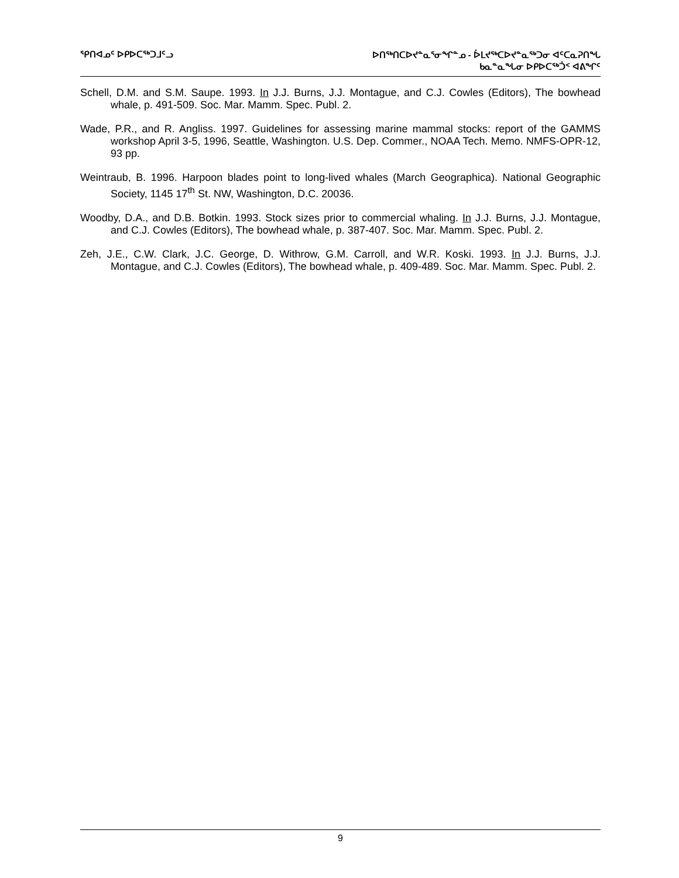ᕿᑎᐊᓄᑦ ᐅᑭᐅᑕᖅᑐᒧᑦᓗ
ᐅᑎᖅᑎᑕᐅᔪᓐᓇᕐᓂᖏᓐᓄ - ᐆᒪᔪᖅᑕᐅᔪᓐᓇᖅᑐᓂ ᐊᑦᑕᓇᕈᑎᖓ
ᑲᓇᓐᓇᖓᓂ ᐅᑭᐅᑕᖅᑑᑉ ᐊᕕᖏᑦ
Schell, D.M. and S.M. Saupe. 1993. In J.J. Burns, J.J. Montague, and C.J. Cowles (Editors), The bowhead whale, p. 491-509. Soc. Mar. Mamm. Spec. Publ. 2.
Wade, P.R., and R. Angliss. 1997. Guidelines for assessing marine mammal stocks: report of the GAMMS workshop April 3-5, 1996, Seattle, Washington. U.S. Dep. Commer., NOAA Tech. Memo. NMFS-OPR-12, 93 pp.
Weintraub, B. 1996. Harpoon blades point to long-lived whales (March Geographica). National Geographic Society, 1145 17<sup>th</sup> St. NW, Washington, D.C. 20036.
Woodby, D.A., and D.B. Botkin. 1993. Stock sizes prior to commercial whaling. In J.J. Burns, J.J. Montague, and C.J. Cowles (Editors), The bowhead whale, p. 387-407. Soc. Mar. Mamm. Spec. Publ. 2.
Zeh, J.E., C.W. Clark, J.C. George, D. Withrow, G.M. Carroll, and W.R. Koski. 1993. In J.J. Burns, J.J. Montague, and C.J. Cowles (Editors), The bowhead whale, p. 409-489. Soc. Mar. Mamm. Spec. Publ. 2.
9